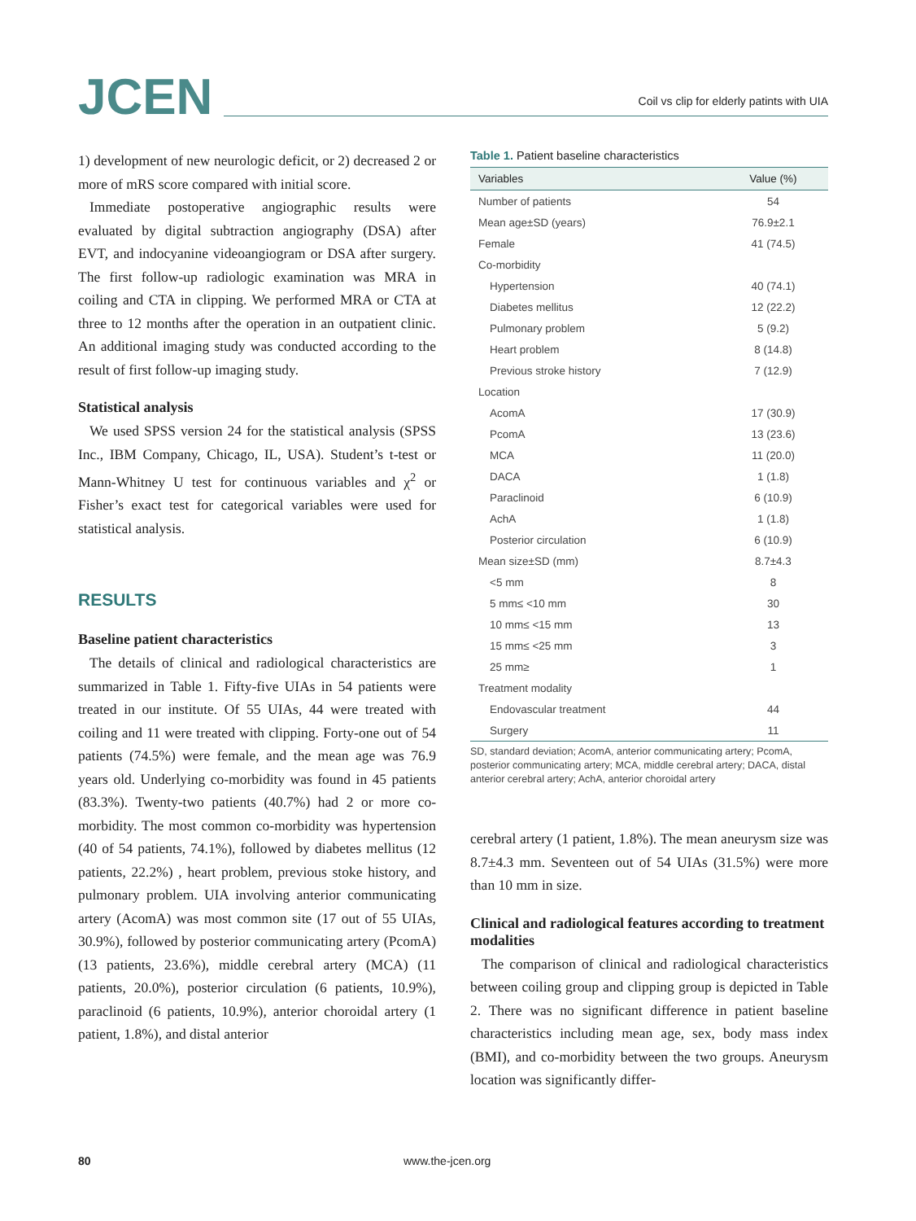JCEN Coil vs clip for elderly patints with UIA
1) development of new neurologic deficit, or 2) decreased 2 or more of mRS score compared with initial score.
Immediate postoperative angiographic results were evaluated by digital subtraction angiography (DSA) after EVT, and indocyanine videoangiogram or DSA after surgery. The first follow-up radiologic examination was MRA in coiling and CTA in clipping. We performed MRA or CTA at three to 12 months after the operation in an outpatient clinic. An additional imaging study was conducted according to the result of first follow-up imaging study.
Statistical analysis
We used SPSS version 24 for the statistical analysis (SPSS Inc., IBM Company, Chicago, IL, USA). Student’s t-test or Mann-Whitney U test for continuous variables and χ<sup>2</sup> or Fisher’s exact test for categorical variables were used for statistical analysis.
RESULTS
Baseline patient characteristics
The details of clinical and radiological characteristics are summarized in Table 1. Fifty-five UIAs in 54 patients were treated in our institute. Of 55 UIAs, 44 were treated with coiling and 11 were treated with clipping. Forty-one out of 54 patients (74.5%) were female, and the mean age was 76.9 years old. Underlying co-morbidity was found in 45 patients (83.3%). Twenty-two patients (40.7%) had 2 or more co-morbidity. The most common co-morbidity was hypertension (40 of 54 patients, 74.1%), followed by diabetes mellitus (12 patients, 22.2%) , heart problem, previous stoke history, and pulmonary problem. UIA involving anterior communicating artery (AcomA) was most common site (17 out of 55 UIAs, 30.9%), followed by posterior communicating artery (PcomA) (13 patients, 23.6%), middle cerebral artery (MCA) (11 patients, 20.0%), posterior circulation (6 patients, 10.9%), paraclinoid (6 patients, 10.9%), anterior choroidal artery (1 patient, 1.8%), and distal anterior
Table 1. Patient baseline characteristics
| Variables | Value (%) |
| --- | --- |
| Number of patients | 54 |
| Mean age±SD (years) | 76.9±2.1 |
| Female | 41 (74.5) |
| Co-morbidity | |
| Hypertension | 40 (74.1) |
| Diabetes mellitus | 12 (22.2) |
| Pulmonary problem | 5 (9.2) |
| Heart problem | 8 (14.8) |
| Previous stroke history | 7 (12.9) |
| Location | |
| AcomA | 17 (30.9) |
| PcomA | 13 (23.6) |
| MCA | 11 (20.0) |
| DACA | 1 (1.8) |
| Paraclinoid | 6 (10.9) |
| AchA | 1 (1.8) |
| Posterior circulation | 6 (10.9) |
| Mean size±SD (mm) | 8.7±4.3 |
| <5 mm | 8 |
| 5 mm≤ <10 mm | 30 |
| 10 mm≤ <15 mm | 13 |
| 15 mm≤ <25 mm | 3 |
| 25 mm≥ | 1 |
| Treatment modality | |
| Endovascular treatment | 44 |
| Surgery | 11 |
SD, standard deviation; AcomA, anterior communicating artery; PcomA, posterior communicating artery; MCA, middle cerebral artery; DACA, distal anterior cerebral artery; AchA, anterior choroidal artery
cerebral artery (1 patient, 1.8%). The mean aneurysm size was 8.7±4.3 mm. Seventeen out of 54 UIAs (31.5%) were more than 10 mm in size.
Clinical and radiological features according to treatment modalities
The comparison of clinical and radiological characteristics between coiling group and clipping group is depicted in Table 2. There was no significant difference in patient baseline characteristics including mean age, sex, body mass index (BMI), and co-morbidity between the two groups. Aneurysm location was significantly differ-
80 www.the-jcen.org